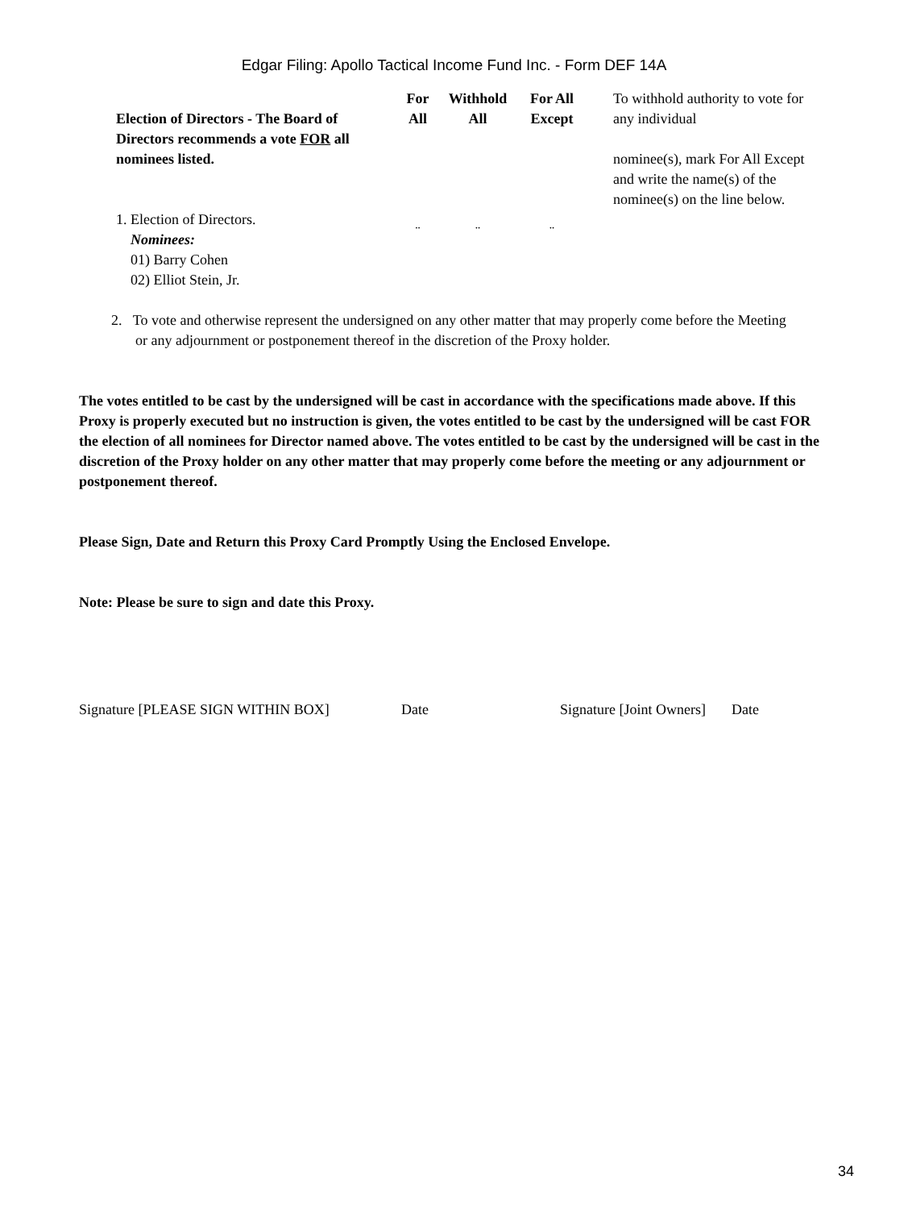Edgar Filing: Apollo Tactical Income Fund Inc. - Form DEF 14A
| Election of Directors - The Board of Directors recommends a vote FOR all nominees listed. | For All | Withhold All | For All Except | To withhold authority to vote for any individual nominee(s), mark For All Except and write the name(s) of the nominee(s) on the line below. |
| 1. Election of Directors. Nominees: 01) Barry Cohen 02) Elliot Stein, Jr. | ¨ | ¨ | ¨ | |
2. To vote and otherwise represent the undersigned on any other matter that may properly come before the Meeting or any adjournment or postponement thereof in the discretion of the Proxy holder.
The votes entitled to be cast by the undersigned will be cast in accordance with the specifications made above. If this Proxy is properly executed but no instruction is given, the votes entitled to be cast by the undersigned will be cast FOR the election of all nominees for Director named above. The votes entitled to be cast by the undersigned will be cast in the discretion of the Proxy holder on any other matter that may properly come before the meeting or any adjournment or postponement thereof.
Please Sign, Date and Return this Proxy Card Promptly Using the Enclosed Envelope.
Note: Please be sure to sign and date this Proxy.
Signature [PLEASE SIGN WITHIN BOX] Date Signature [Joint Owners]
Date
34